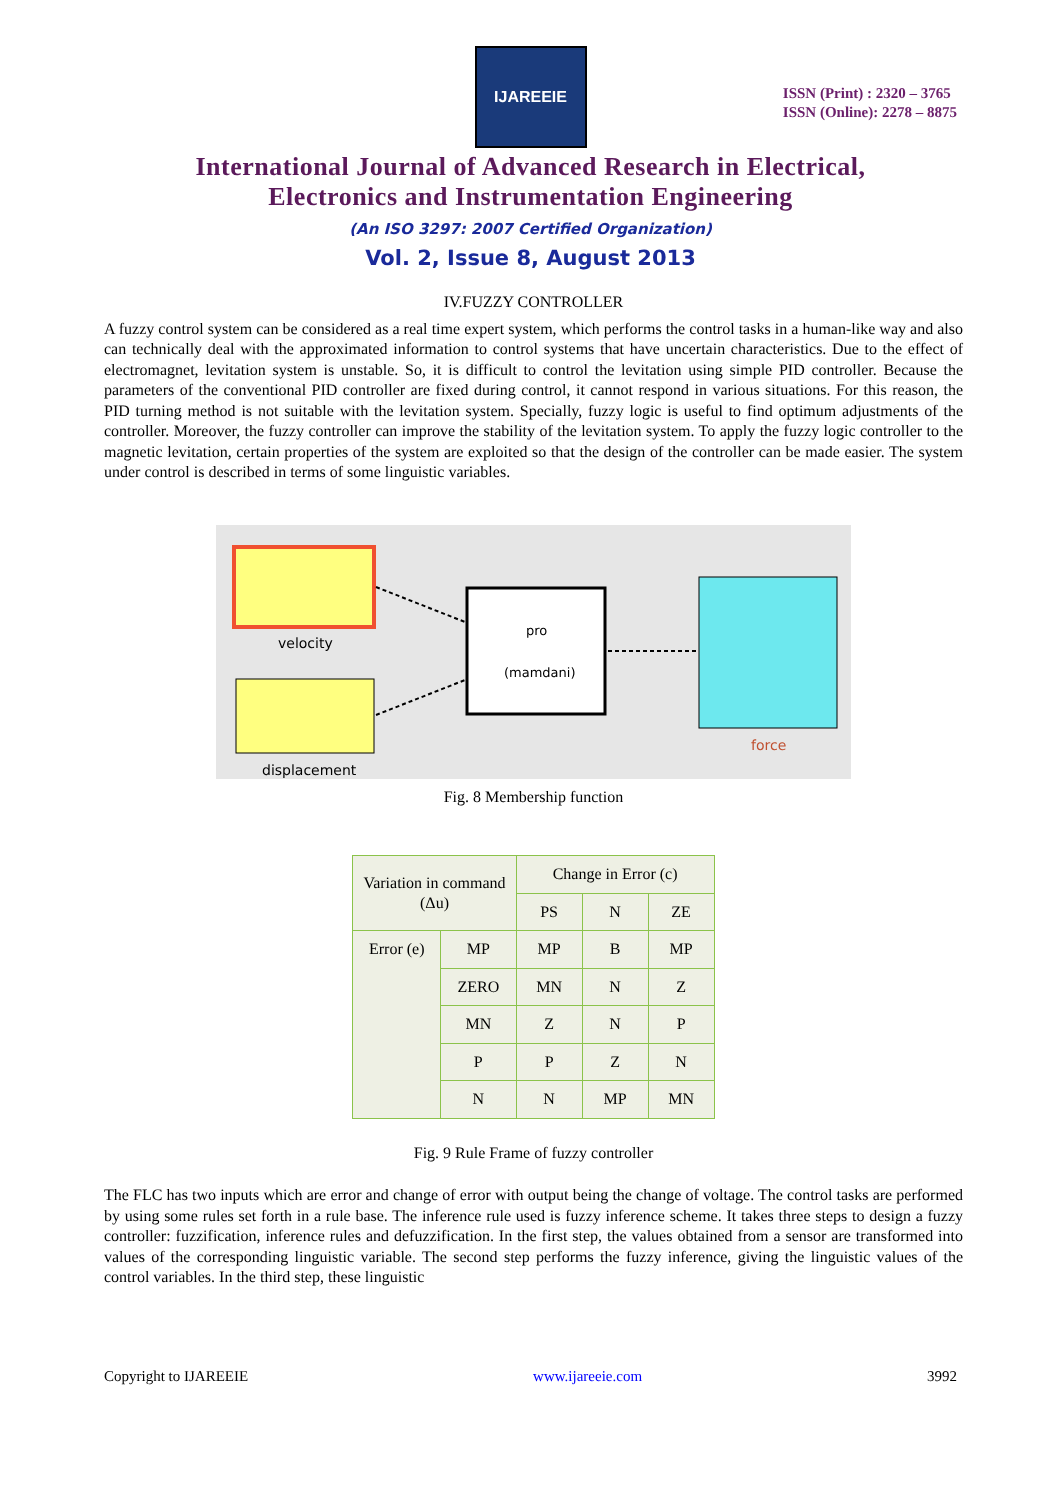IJAREEIE
ISSN (Print) : 2320 – 3765
ISSN (Online): 2278 – 8875
International Journal of Advanced Research in Electrical,
Electronics and Instrumentation Engineering
(An ISO 3297: 2007 Certified Organization)
Vol. 2, Issue 8, August 2013
IV.FUZZY CONTROLLER
A fuzzy control system can be considered as a real time expert system, which performs the control tasks in a human-like way and also can technically deal with the approximated information to control systems that have uncertain characteristics. Due to the effect of electromagnet, levitation system is unstable. So, it is difficult to control the levitation using simple PID controller. Because the parameters of the conventional PID controller are fixed during control, it cannot respond in various situations. For this reason, the PID turning method is not suitable with the levitation system. Specially, fuzzy logic is useful to find optimum adjustments of the controller. Moreover, the fuzzy controller can improve the stability of the levitation system. To apply the fuzzy logic controller to the magnetic levitation, certain properties of the system are exploited so that the design of the controller can be made easier. The system under control is described in terms of some linguistic variables.
velocity
displacement
pro
(mamdani)
force
Fig. 8 Membership function
| Variation in command (Δu) | | Change in Error (c) | | |
| --- | --- | --- | --- | --- |
| | | PS | N | ZE |
| Error (e) | MP | MP | B | MP |
| | ZERO | MN | N | Z |
| | MN | Z | N | P |
| | P | P | Z | N |
| | N | N | MP | MN |
Fig. 9 Rule Frame of fuzzy controller
The FLC has two inputs which are error and change of error with output being the change of voltage. The control tasks are performed by using some rules set forth in a rule base. The inference rule used is fuzzy inference scheme. It takes three steps to design a fuzzy controller: fuzzification, inference rules and defuzzification. In the first step, the values obtained from a sensor are transformed into values of the corresponding linguistic variable. The second step performs the fuzzy inference, giving the linguistic values of the control variables. In the third step, these linguistic
Copyright to IJAREEIE www.ijareeie.com 3992